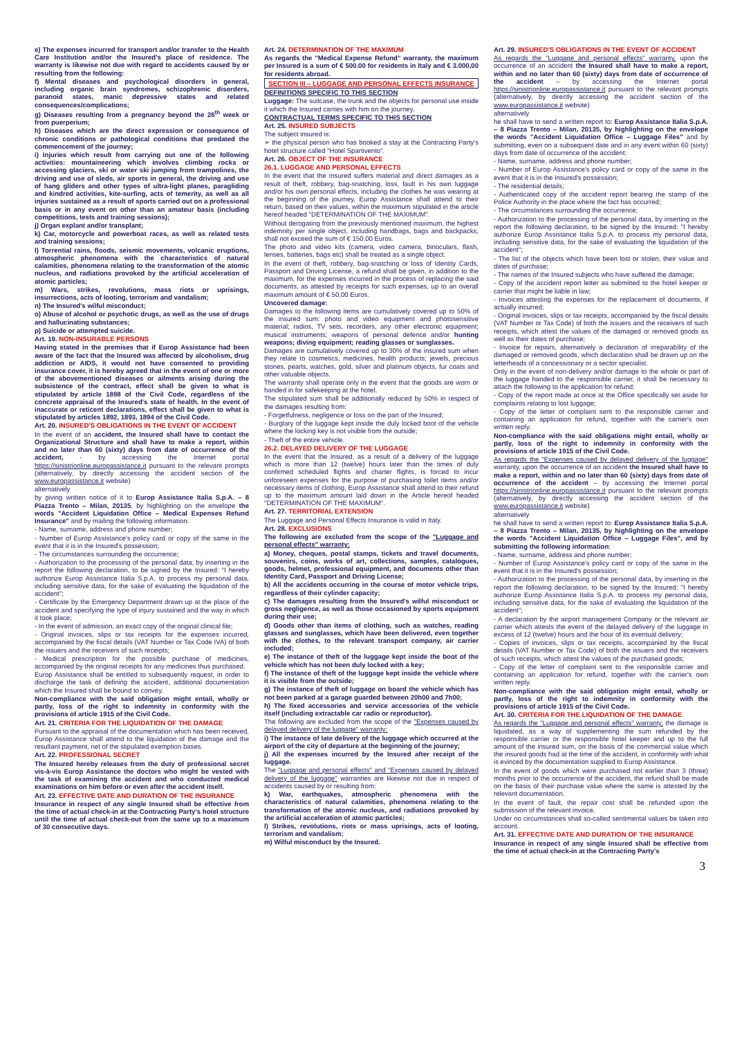e) The expenses incurred for transport and/or transfer to the Health Care Institution and/or the Insured's place of residence. The warranty is likewise not due with regard to accidents caused by or resulting from the following:
f) Mental diseases and psychological disorders in general, including organic brain syndromes, schizophrenic disorders, paranoid states, manic depressive states and related consequences/complications;
g) Diseases resulting from a pregnancy beyond the 26<sup>th</sup> week or from puerperium;
h) Diseases which are the direct expression or consequence of chronic conditions or pathological conditions that predated the commencement of the journey;
i) Injuries which result from carrying out one of the following activities: mountaineering which involves climbing rocks or accessing glaciers, ski or water ski jumping from trampolines, the driving and use of sleds, air sports in general, the driving and use of hang gliders and other types of ultra-light planes, paragliding and kindred activities, kite-surfing, acts of temerity, as well as all injuries sustained as a result of sports carried out on a professional basis or in any event on other than an amateur basis (including competitions, tests and training sessions);
j) Organ explant and/or transplant;
k) Car, motorcycle and powerboat races, as well as related tests and training sessions;
l) Torrential rains, floods, seismic movements, volcanic eruptions, atmospheric phenomena with the characteristics of natural calamities, phenomena relating to the transformation of the atomic nucleus, and radiations provoked by the artificial acceleration of atomic particles;
m) Wars, strikes, revolutions, mass riots or uprisings, insurrections, acts of looting, terrorism and vandalism;
n) The Insured's wilful misconduct;
o) Abuse of alcohol or psychotic drugs, as well as the use of drugs and hallucinating substances;
p) Suicide or attempted suicide.
Art. 19. NON-INSURABLE PERSONS
Having stated in the premises that if Europ Assistance had been aware of the fact that the Insured was affected by alcoholism, drug addiction or AIDS, it would not have consented to providing insurance cover, it is hereby agreed that in the event of one or more of the abovementioned diseases or ailments arising during the subsistence of the contract, effect shall be given to what is stipulated by article 1898 of the Civil Code, regardless of the concrete appraisal of the Insured's state of health. In the event of inaccurate or reticent declarations, effect shall be given to what is stipulated by articles 1892, 1893, 1894 of the Civil Code.
Art. 20. INSURED'S OBLIGATIONS IN THE EVENT OF ACCIDENT
In the event of an accident, the Insured shall have to contact the Organizational Structure and shall have to make a report, within and no later than 60 (sixty) days from date of occurrence of the accident, - by accessing the Internet portal https://sinistrionline.europassistance.it pursuant to the relevant prompts (alternatively, by directly accessing the accident section of the www.europassistance.it website)
alternatively
by giving written notice of it to Europ Assistance Italia S.p.A. – 8 Piazza Trento – Milan, 20135, by highlighting on the envelope the words "Accident Liquidation Office – Medical Expenses Refund Insurance" and by mailing the following information:
- Name, surname, address and phone number;
- Number of Europ Assistance's policy card or copy of the same in the event that it is in the Insured's possession;
- The circumstances surrounding the occurrence;
- Authorization to the processing of the personal data, by inserting in the report the following declaration, to be signed by the Insured: "I hereby authorize Europ Assistance Italia S.p.A. to process my personal data, including sensitive data, for the sake of evaluating the liquidation of the accident";
- Certificate by the Emergency Department drawn up at the place of the accident and specifying the type of injury sustained and the way in which it took place;
- In the event of admission, an exact copy of the original clinical file;
- Original invoices, slips or tax receipts for the expenses incurred, accompanied by the fiscal details (VAT Number or Tax Code IVA) of both the issuers and the receivers of such receipts;
- Medical prescription for the possible purchase of medicines, accompanied by the original receipts for any medicines thus purchased.
Europ Assistance shall be entitled to subsequently request, in order to discharge the task of defining the accident, additional documentation which the Insured shall be bound to convey.
Non-compliance with the said obligation might entail, wholly or partly, loss of the right to indemnity in conformity with the provisions of article 1915 of the Civil Code.
Art. 21. CRITERIA FOR THE LIQUIDATION OF THE DAMAGE
Pursuant to the appraisal of the documentation which has been received, Europ Assistance shall attend to the liquidation of the damage and the resultant payment, net of the stipulated exemption bases.
Art. 22. PROFESSIONAL SECRET
The Insured hereby releases from the duty of professional secret vis-à-vis Europ Assistance the doctors who might be vested with the task of examining the accident and who conducted medical examinations on him before or even after the accident itself.
Art. 23. EFFECTIVE DATE AND DURATION OF THE INSURANCE
Insurance in respect of any single Insured shall be effective from the time of actual check-in at the Contracting Party's hotel structure until the time of actual check-out from the same up to a maximum of 30 consecutive days.
Art. 24. DETERMINATION OF THE MAXIMUM
As regards the "Medical Expense Refund" warranty, the maximum per Insured is a sum of € 500.00 for residents in Italy and € 3.000,00 for residents abroad.
SECTION III – LUGGAGE AND PERSONAL EFFECTS INSURANCE
DEFINITIONS SPECIFIC TO THIS SECTION
Luggage: The suitcase, the trunk and the objects for personal use inside it which the Insured carries with him on the journey.
CONTRACTUAL TERMS SPECIFIC TO THIS SECTION
Art. 25. INSURED SUBJECTS
The subject insured is:
➢ the physical person who has booked a stay at the Contracting Party's hotel structure called "Hotel Spartivento".
Art. 26. OBJECT OF THE INSURANCE
26.1. LUGGAGE AND PERSONAL EFFECTS
In the event that the Insured suffers material and direct damages as a result of theft, robbery, bag-snatching, loss, fault in his own luggage and/or his own personal effects, including the clothes he was wearing at the beginning of the journey, Europ Assistance shall attend to their return, based on their values, within the maximum stipulated in the article hereof headed "DETERMINATION OF THE MAXIMUM".
Without derogating from the previously mentioned maximum, the highest indemnity per single object, including handbags, bags and backpacks, shall not exceed the sum of € 150.00 Euros.
The photo and video kits (camera, video camera, binoculars, flash, lenses, batteries, bags etc) shall be treated as a single object.
In the event of theft, robbery, bag-snatching or loss of Identity Cards, Passport and Driving License, a refund shall be given, in addition to the maximum, for the expenses incurred in the process of replacing the said documents, as attested by receipts for such expenses, up to an overall maximum amount of € 50,00 Euros.
Uncovered damage:
Damages to the following items are cumulatively covered up to 50% of the insured sum: photo and video equipment and photosensitive material; radios, TV sets, recorders, any other electronic equipment; musical instruments; weapons of personal defence and/or hunting weapons; diving equipment; reading glasses or sunglasses.
Damages are cumulatively covered up to 30% of the insured sum when they relate to cosmetics, medicines, health products; jewels, precious stones, pearls, watches, gold, silver and platinum objects, fur coats and other valuable objects.
The warranty shall operate only in the event that the goods are worn or handed in for safekeeping at the hotel.
The stipulated sum shall be additionally reduced by 50% in respect of the damages resulting from:
- Forgetfulness, negligence or loss on the part of the Insured;
- Burglary of the luggage kept inside the duly locked boot of the vehicle where the locking key is not visible from the outside;
- Theft of the entire vehicle.
26.2. DELAYED DELIVERY OF THE LUGGAGE
In the event that the Insured, as a result of a delivery of the luggage which is more than 12 (twelve) hours later than the times of duly confirmed scheduled flights and charter flights, is forced to incur unforeseen expenses for the purpose of purchasing toilet items and/or necessary items of clothing, Europ Assistance shall attend to their refund up to the maximum amount laid down in the Article hereof headed "DETERMINATION OF THE MAXIMUM".
Art. 27. TERRITORIAL EXTENSION
The Luggage and Personal Effects Insurance is valid in Italy.
Art. 28. EXCLUSIONS
The following are excluded from the scope of the "Luggage and personal effects" warranty:
a) Money, cheques, postal stamps, tickets and travel documents, souvenirs, coins, works of art, collections, samples, catalogues, goods, helmet, professional equipment, and documents other than Identity Card, Passport and Driving License;
b) All the accidents occurring in the course of motor vehicle trips, regardless of their cylinder capacity;
c) The damages resulting from the Insured's wilful misconduct or gross negligence, as well as those occasioned by sports equipment during their use;
d) Goods other than items of clothing, such as watches, reading glasses and sunglasses, which have been delivered, even together with the clothes, to the relevant transport company, air carrier included;
e) The instance of theft of the luggage kept inside the boot of the vehicle which has not been duly locked with a key;
f) The instance of theft of the luggage kept inside the vehicle where it is visible from the outside;
g) The instance of theft of luggage on board the vehicle which has not been parked at a garage guarded between 20h00 and 7h00;
h) The fixed accessories and service accessories of the vehicle itself (including extractable car radio or reproductor).
The following are excluded from the scope of the "Expenses caused by delayed delivery of the luggage" warranty:
i) The instance of late delivery of the luggage which occurred at the airport of the city of departure at the beginning of the journey;
j) All the expenses incurred by the Insured after receipt of the luggage.
The "Luggage and personal effects" and "Expenses caused by delayed delivery of the luggage" warranties are likewise not due in respect of accidents caused by or resulting from:
k) War, earthquakes, atmospheric phenomena with the characteristics of natural calamities, phenomena relating to the transformation of the atomic nucleus, and radiations provoked by the artificial acceleration of atomic particles;
l) Strikes, revolutions, riots or mass uprisings, acts of looting, terrorism and vandalism;
m) Wilful misconduct by the Insured.
Art. 29. INSURED'S OBLIGATIONS IN THE EVENT OF ACCIDENT
As regards the "Luggage and personal effects" warranty, upon the occurrence of an accident the Insured shall have to make a report, within and no later than 60 (sixty) days from date of occurrence of the accident – by accessing the Internet portal https://sinistrionline.europassistance.it pursuant to the relevant prompts (alternatively, by directly accessing the accident section of the www.europassistance.it website)
alternatively
he shall have to send a written report to: Europ Assistance Italia S.p.A. – 8 Piazza Trento – Milan, 20135, by highlighting on the envelope the words "Accident Liquidation Office – Luggage Files" and by submitting, even on a subsequent date and in any event within 60 (sixty) days from date of occurrence of the accident:
- Name, surname, address and phone number;
- Number of Europ Assistance's policy card or copy of the same in the event that it is in the Insured's possession;
- The residential details;
- Authenticated copy of the accident report bearing the stamp of the Police Authority in the place where the fact has occurred;
- The circumstances surrounding the occurrence;
- Authorization to the processing of the personal data, by inserting in the report the following declaration, to be signed by the Insured: "I hereby authorize Europ Assistance Italia S.p.A. to process my personal data, including sensitive data, for the sake of evaluating the liquidation of the accident";
- The list of the objects which have been lost or stolen, their value and dates of purchase;
- The names of the Insured subjects who have suffered the damage;
- Copy of the accident report letter as submitted to the hotel keeper or carrier that might be liable in law;
- Invoices attesting the expenses for the replacement of documents, if actually incurred;
- Original invoices, slips or tax receipts, accompanied by the fiscal details (VAT Number or Tax Code) of both the issuers and the receivers of such receipts, which attest the values of the damaged or removed goods as well as their dates of purchase;
- Invoice for repairs, alternatively a declaration of irreparability of the damaged or removed goods, which declaration shall be drawn up on the letterheads of a concessionary or a sector specialist.
Only in the event of non-delivery and/or damage to the whole or part of the luggage handed to the responsible carrier, it shall be necessary to attach the following to the application for refund:
- Copy of the report made at once at the Office specifically set aside for complaints relating to lost luggage;
- Copy of the letter of complaint sent to the responsible carrier and containing an application for refund, together with the carrier's own written reply.
Non-compliance with the said obligations might entail, wholly or partly, loss of the right to indemnity in conformity with the provisions of article 1915 of the Civil Code.
As regards the "Expenses caused by delayed delivery of the luggage" warranty, upon the occurrence of an accident the Insured shall have to make a report, within and no later than 60 (sixty) days from date of occurrence of the accident – by accessing the Internet portal https://sinistrionline.europassistance.it pursuant to the relevant prompts (alternatively, by directly accessing the accident section of the www.europassistance.it website)
alternatively
he shall have to send a written report to: Europ Assistance Italia S.p.A. – 8 Piazza Trento – Milan, 20135, by highlighting on the envelope the words "Accident Liquidation Office – Luggage Files", and by submitting the following information:
- Name, surname, address and phone number;
- Number of Europ Assistance's policy card or copy of the same in the event that it is in the Insured's possession;
- Authorization to the processing of the personal data, by inserting in the report the following declaration, to be signed by the Insured: "I hereby authorize Europ Assistance Italia S.p.A. to process my personal data, including sensitive data, for the sake of evaluating the liquidation of the accident";
- A declaration by the airport management Company or the relevant air carrier which attests the event of the delayed delivery of the luggage in excess of 12 (twelve) hours and the hour of its eventual delivery;
- Copies of invoices, slips or tax receipts, accompanied by the fiscal details (VAT Number or Tax Code) of both the issuers and the receivers of such receipts, which attest the values of the purchased goods;
- Copy of the letter of complaint sent to the responsible carrier and containing an application for refund, together with the carrier's own written reply.
Non-compliance with the said obligation might entail, wholly or partly, loss of the right to indemnity in conformity with the provisions of article 1915 of the Civil Code.
Art. 30. CRITERIA FOR THE LIQUIDATION OF THE DAMAGE
As regards the "Luggage and personal effects" warranty, the damage is liquidated, as a way of supplementing the sum refunded by the responsible carrier or the responsible hotel keeper and up to the full amount of the insured sum, on the basis of the commercial value which the insured goods had at the time of the accident, in conformity with what is evinced by the documentation supplied to Europ Assistance.
In the event of goods which were purchased not earlier than 3 (three) months prior to the occurrence of the accident, the refund shall be made on the basis of their purchase value where the same is attested by the relevant documentation.
In the event of fault, the repair cost shall be refunded upon the submission of the relevant invoice.
Under no circumstances shall so-called sentimental values be taken into account.
Art. 31. EFFECTIVE DATE AND DURATION OF THE INSURANCE
Insurance in respect of any single Insured shall be effective from the time of actual check-in at the Contracting Party's
3